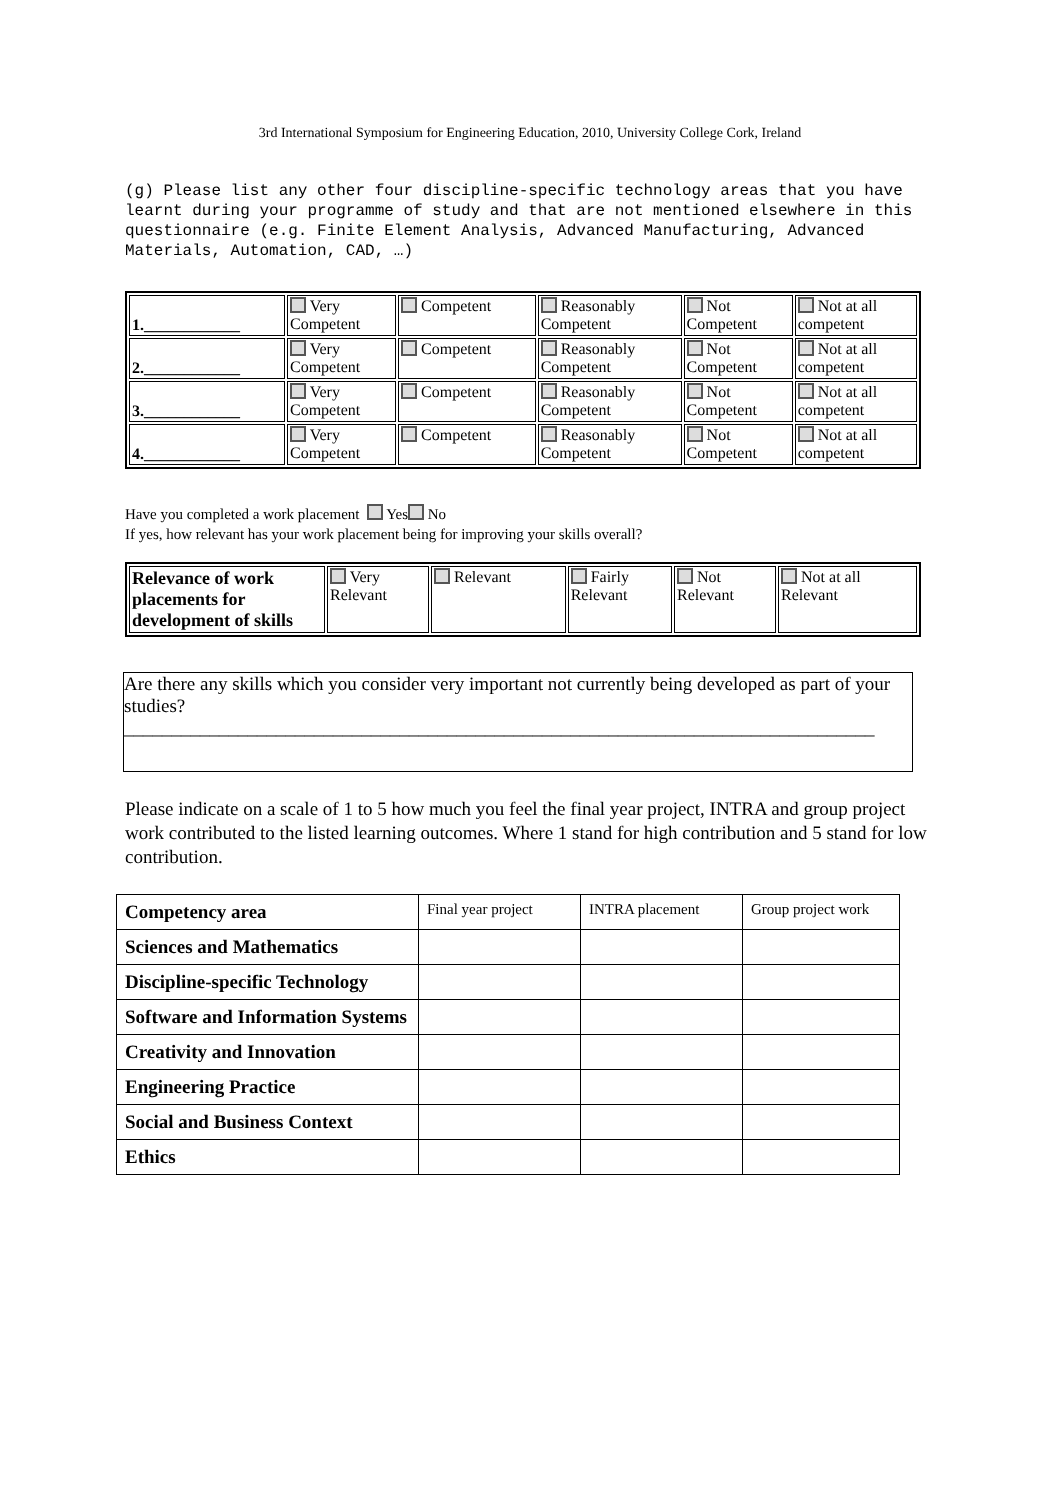3rd International Symposium for Engineering Education, 2010, University College Cork, Ireland
(g) Please list any other four discipline-specific technology areas that you have learnt during your programme of study and that are not mentioned elsewhere in this questionnaire (e.g. Finite Element Analysis, Advanced Manufacturing, Advanced Materials, Automation, CAD, …)
| 1.____________ | Very Competent | Competent | Reasonably Competent | Not Competent | Not at all competent |
| 2.____________ | Very Competent | Competent | Reasonably Competent | Not Competent | Not at all competent |
| 3.____________ | Very Competent | Competent | Reasonably Competent | Not Competent | Not at all competent |
| 4.____________ | Very Competent | Competent | Reasonably Competent | Not Competent | Not at all competent |
Have you completed a work placement Yes No
If yes, how relevant has your work placement being for improving your skills overall?
| Relevance of work placements for development of skills | Very Relevant | Relevant | Fairly Relevant | Not Relevant | Not at all Relevant |
Are there any skills which you consider very important not currently being developed as part of your studies?
_______________________________________________________________________________
Please indicate on a scale of 1 to 5 how much you feel the final year project, INTRA and group project work contributed to the listed learning outcomes. Where 1 stand for high contribution and 5 stand for low contribution.
| Competency area | Final year project | INTRA placement | Group project work |
| Sciences and Mathematics | | | |
| Discipline-specific Technology | | | |
| Software and Information Systems | | | |
| Creativity and Innovation | | | |
| Engineering Practice | | | |
| Social and Business Context | | | |
| Ethics | | | |